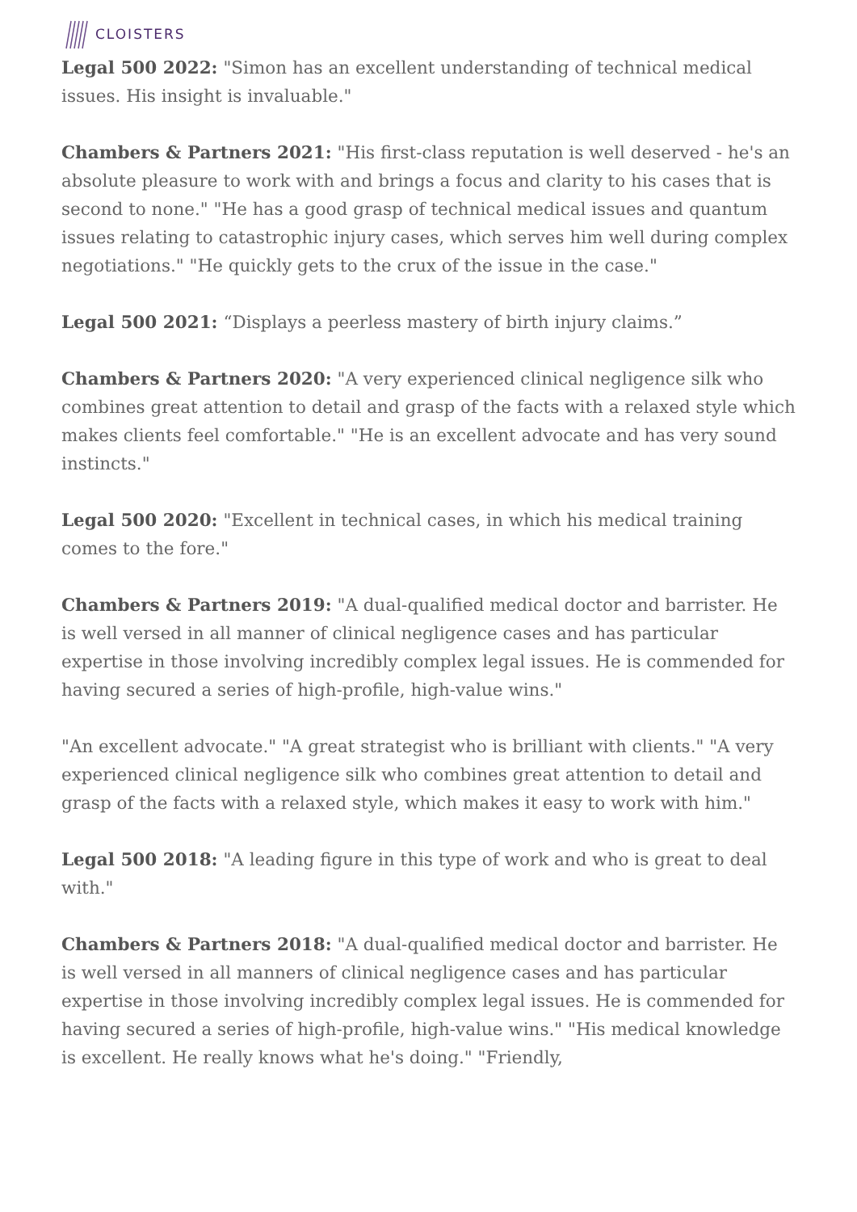CLOISTERS
Legal 500 2022: "Simon has an excellent understanding of technical medical issues. His insight is invaluable."
Chambers & Partners 2021: "His first-class reputation is well deserved - he's an absolute pleasure to work with and brings a focus and clarity to his cases that is second to none." "He has a good grasp of technical medical issues and quantum issues relating to catastrophic injury cases, which serves him well during complex negotiations." "He quickly gets to the crux of the issue in the case."
Legal 500 2021: “Displays a peerless mastery of birth injury claims.”
Chambers & Partners 2020: "A very experienced clinical negligence silk who combines great attention to detail and grasp of the facts with a relaxed style which makes clients feel comfortable." "He is an excellent advocate and has very sound instincts."
Legal 500 2020: "Excellent in technical cases, in which his medical training comes to the fore."
Chambers & Partners 2019: "A dual-qualified medical doctor and barrister. He is well versed in all manner of clinical negligence cases and has particular expertise in those involving incredibly complex legal issues. He is commended for having secured a series of high-profile, high-value wins."
"An excellent advocate." "A great strategist who is brilliant with clients." "A very experienced clinical negligence silk who combines great attention to detail and grasp of the facts with a relaxed style, which makes it easy to work with him."
Legal 500 2018: "A leading figure in this type of work and who is great to deal with."
Chambers & Partners 2018: "A dual-qualified medical doctor and barrister. He is well versed in all manners of clinical negligence cases and has particular expertise in those involving incredibly complex legal issues. He is commended for having secured a series of high-profile, high-value wins." "His medical knowledge is excellent. He really knows what he's doing." "Friendly,